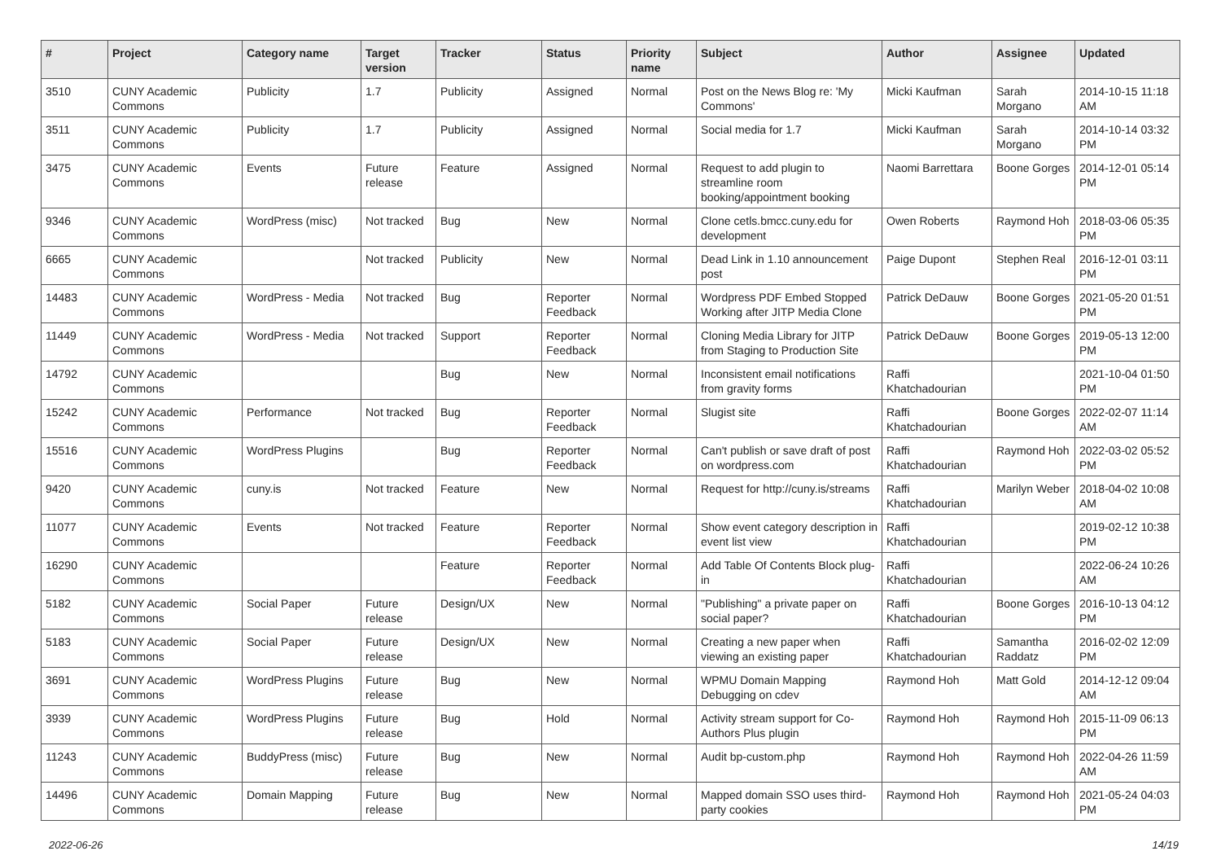| # | Project | Category name | Target version | Tracker | Status | Priority name | Subject | Author | Assignee | Updated |
| --- | --- | --- | --- | --- | --- | --- | --- | --- | --- | --- |
| 3510 | CUNY Academic Commons | Publicity | 1.7 | Publicity | Assigned | Normal | Post on the News Blog re: 'My Commons' | Micki Kaufman | Sarah Morgano | 2014-10-15 11:18 AM |
| 3511 | CUNY Academic Commons | Publicity | 1.7 | Publicity | Assigned | Normal | Social media for 1.7 | Micki Kaufman | Sarah Morgano | 2014-10-14 03:32 PM |
| 3475 | CUNY Academic Commons | Events | Future release | Feature | Assigned | Normal | Request to add plugin to streamline room booking/appointment booking | Naomi Barrettara | Boone Gorges | 2014-12-01 05:14 PM |
| 9346 | CUNY Academic Commons | WordPress (misc) | Not tracked | Bug | New | Normal | Clone cetls.bmcc.cuny.edu for development | Owen Roberts | Raymond Hoh | 2018-03-06 05:35 PM |
| 6665 | CUNY Academic Commons | | Not tracked | Publicity | New | Normal | Dead Link in 1.10 announcement post | Paige Dupont | Stephen Real | 2016-12-01 03:11 PM |
| 14483 | CUNY Academic Commons | WordPress - Media | Not tracked | Bug | Reporter Feedback | Normal | Wordpress PDF Embed Stopped Working after JITP Media Clone | Patrick DeDauw | Boone Gorges | 2021-05-20 01:51 PM |
| 11449 | CUNY Academic Commons | WordPress - Media | Not tracked | Support | Reporter Feedback | Normal | Cloning Media Library for JITP from Staging to Production Site | Patrick DeDauw | Boone Gorges | 2019-05-13 12:00 PM |
| 14792 | CUNY Academic Commons | | | Bug | New | Normal | Inconsistent email notifications from gravity forms | Raffi Khatchadourian | | 2021-10-04 01:50 PM |
| 15242 | CUNY Academic Commons | Performance | Not tracked | Bug | Reporter Feedback | Normal | Slugist site | Raffi Khatchadourian | Boone Gorges | 2022-02-07 11:14 AM |
| 15516 | CUNY Academic Commons | WordPress Plugins | | Bug | Reporter Feedback | Normal | Can't publish or save draft of post on wordpress.com | Raffi Khatchadourian | Raymond Hoh | 2022-03-02 05:52 PM |
| 9420 | CUNY Academic Commons | cuny.is | Not tracked | Feature | New | Normal | Request for http://cuny.is/streams | Raffi Khatchadourian | Marilyn Weber | 2018-04-02 10:08 AM |
| 11077 | CUNY Academic Commons | Events | Not tracked | Feature | Reporter Feedback | Normal | Show event category description in event list view | Raffi Khatchadourian | | 2019-02-12 10:38 PM |
| 16290 | CUNY Academic Commons | | | Feature | Reporter Feedback | Normal | Add Table Of Contents Block plug-in | Raffi Khatchadourian | | 2022-06-24 10:26 AM |
| 5182 | CUNY Academic Commons | Social Paper | Future release | Design/UX | New | Normal | "Publishing" a private paper on social paper? | Raffi Khatchadourian | Boone Gorges | 2016-10-13 04:12 PM |
| 5183 | CUNY Academic Commons | Social Paper | Future release | Design/UX | New | Normal | Creating a new paper when viewing an existing paper | Raffi Khatchadourian | Samantha Raddatz | 2016-02-02 12:09 PM |
| 3691 | CUNY Academic Commons | WordPress Plugins | Future release | Bug | New | Normal | WPMU Domain Mapping Debugging on cdev | Raymond Hoh | Matt Gold | 2014-12-12 09:04 AM |
| 3939 | CUNY Academic Commons | WordPress Plugins | Future release | Bug | Hold | Normal | Activity stream support for Co-Authors Plus plugin | Raymond Hoh | Raymond Hoh | 2015-11-09 06:13 PM |
| 11243 | CUNY Academic Commons | BuddyPress (misc) | Future release | Bug | New | Normal | Audit bp-custom.php | Raymond Hoh | Raymond Hoh | 2022-04-26 11:59 AM |
| 14496 | CUNY Academic Commons | Domain Mapping | Future release | Bug | New | Normal | Mapped domain SSO uses third-party cookies | Raymond Hoh | Raymond Hoh | 2021-05-24 04:03 PM |
2022-06-26 14/19